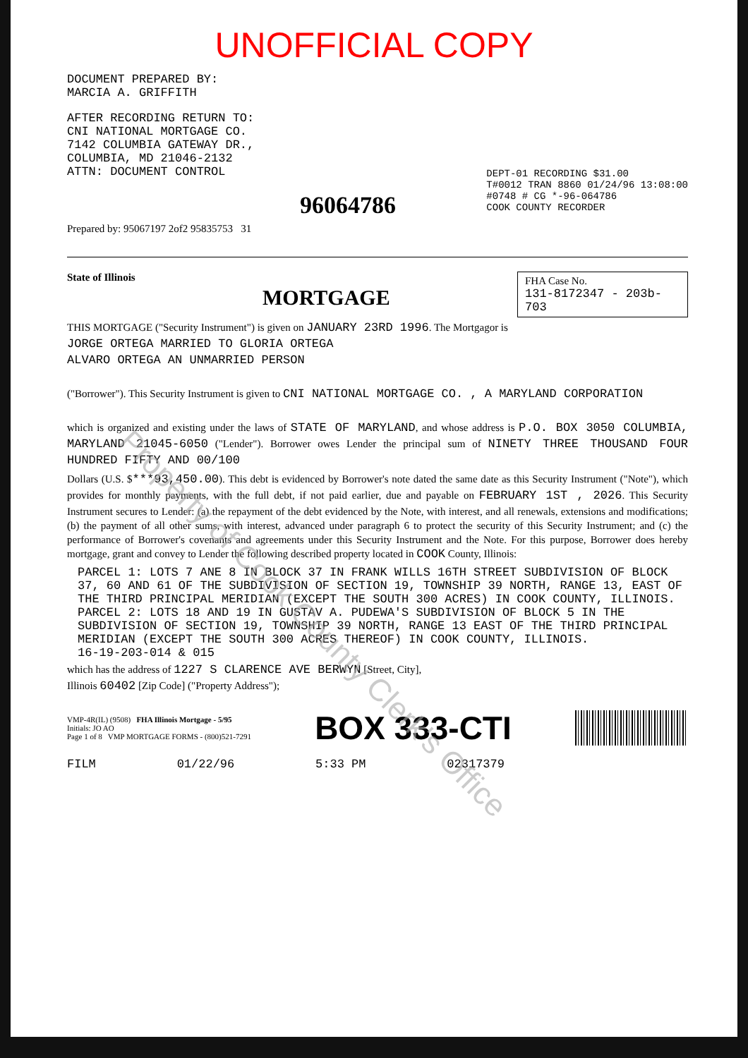Property of Cook County Clerk's Office
UNOFFICIAL COPY
DOCUMENT PREPARED BY:
MARCIA A. GRIFFITH
AFTER RECORDING RETURN TO:
CNI NATIONAL MORTGAGE CO.
7142 COLUMBIA GATEWAY DR.,
COLUMBIA, MD 21046-2132
ATTN: DOCUMENT CONTROL
96064786
DEPT-01 RECORDING $31.00
T#0012 TRAN 8860 01/24/96 13:08:00
#0748 # CG *-96-064786
COOK COUNTY RECORDER
Prepared by: 95067197 2of2 95835753 31
State of Illinois
MORTGAGE
FHA Case No.
131-8172347 - 203b-703
THIS MORTGAGE ("Security Instrument") is given on JANUARY 23RD 1996. The Mortgagor is
JORGE ORTEGA MARRIED TO GLORIA ORTEGA
ALVARO ORTEGA AN UNMARRIED PERSON
("Borrower"). This Security Instrument is given to CNI NATIONAL MORTGAGE CO. , A MARYLAND CORPORATION
which is organized and existing under the laws of STATE OF MARYLAND, and whose address is P.O. BOX 3050 COLUMBIA, MARYLAND 21045-6050 ("Lender"). Borrower owes Lender the principal sum of NINETY THREE THOUSAND FOUR HUNDRED FIFTY AND 00/100
Dollars (U.S. $***93,450.00). This debt is evidenced by Borrower's note dated the same date as this Security Instrument ("Note"), which provides for monthly payments, with the full debt, if not paid earlier, due and payable on FEBRUARY 1ST , 2026. This Security Instrument secures to Lender: (a) the repayment of the debt evidenced by the Note, with interest, and all renewals, extensions and modifications; (b) the payment of all other sums, with interest, advanced under paragraph 6 to protect the security of this Security Instrument; and (c) the performance of Borrower's covenants and agreements under this Security Instrument and the Note. For this purpose, Borrower does hereby mortgage, grant and convey to Lender the following described property located in COOK County, Illinois:
PARCEL 1: LOTS 7 ANE 8 IN BLOCK 37 IN FRANK WILLS 16TH STREET SUBDIVISION OF BLOCK 37, 60 AND 61 OF THE SUBDIVISION OF SECTION 19, TOWNSHIP 39 NORTH, RANGE 13, EAST OF THE THIRD PRINCIPAL MERIDIAN (EXCEPT THE SOUTH 300 ACRES) IN COOK COUNTY, ILLINOIS. PARCEL 2: LOTS 18 AND 19 IN GUSTAV A. PUDEWA'S SUBDIVISION OF BLOCK 5 IN THE SUBDIVISION OF SECTION 19, TOWNSHIP 39 NORTH, RANGE 13 EAST OF THE THIRD PRINCIPAL MERIDIAN (EXCEPT THE SOUTH 300 ACRES THEREOF) IN COOK COUNTY, ILLINOIS.
16-19-203-014 & 015
which has the address of 1227 S CLARENCE AVE BERWYN [Street, City],
Illinois 60402 [Zip Code] ("Property Address");
VMP-4R(IL) (9508) FHA Illinois Mortgage - 5/95
Initials: JO AO
Page 1 of 8 VMP MORTGAGE FORMS - (800)521-7291
BOX 333-CTI
FILM 01/22/96 5:33 PM 02317379